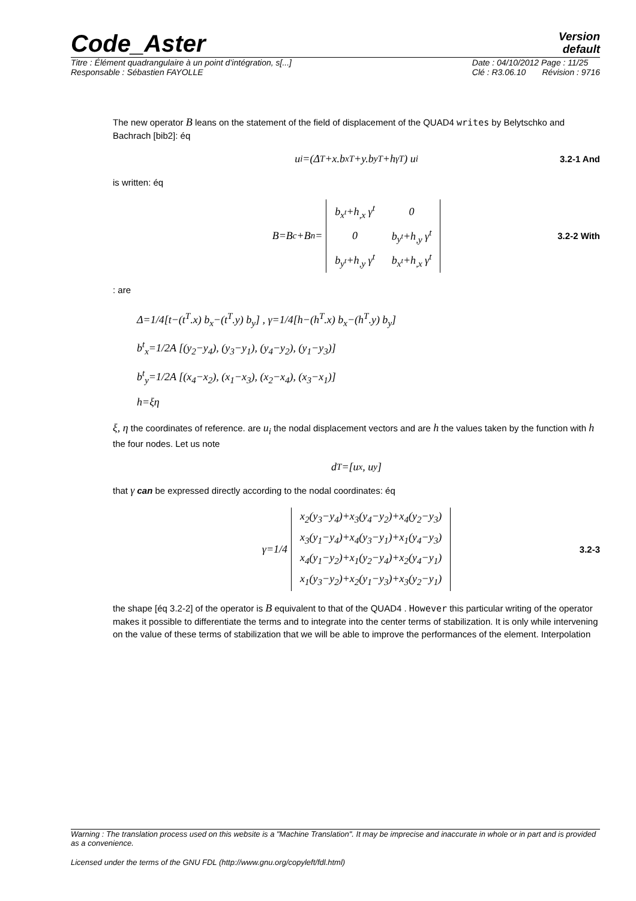Code_Aster
Version
default
Titre : Élément quadrangulaire à un point d’intégration, s[...]
Responsable : Sébastien FAYOLLE Date : 04/10/2012 Page : 11/25
Clé : R3.06.10 Révision : 9716
The new operator B leans on the statement of the field of displacement of the QUAD4 writes by Belytschko and Bachrach [bib2]: éq
u<sub>i</sub>=(Δ<sup>T</sup>+x.b<sub>x</sub><sup>T</sup>+y.b<sub>y</sub><sup>T</sup>+h<sub>γ</sub><sup>T</sup>) u<sub>i</sub> 3.2-1 And
is written: éq
B=B<sub>c</sub>+B<sub>n</sub>=
| b<sub>x<sup>t</sup></sub>+h<sub>,x</sub> γ<sup>t</sup> | 0 |
| 0 | b<sub>y<sup>t</sup></sub>+h<sub>,y</sub> γ<sup>t</sup> |
| b<sub>y<sup>t</sup></sub>+h<sub>,y</sub> γ<sup>t</sup> | b<sub>x<sup>t</sup></sub>+h<sub>,x</sub> γ<sup>t</sup> |
3.2-2 With
: are
Δ=1/4[t−(t<sup>T</sup>.x) b<sub>x</sub>−(t<sup>T</sup>.y) b<sub>y</sub>] , γ=1/4[h−(h<sup>T</sup>.x) b<sub>x</sub>−(h<sup>T</sup>.y) b<sub>y</sub>]
b<sup>t</sup><sub>x</sub>=1/2A [(y<sub>2</sub>−y<sub>4</sub>), (y<sub>3</sub>−y<sub>1</sub>), (y<sub>4</sub>−y<sub>2</sub>), (y<sub>1</sub>−y<sub>3</sub>)]
b<sup>t</sup><sub>y</sub>=1/2A [(x<sub>4</sub>−x<sub>2</sub>), (x<sub>1</sub>−x<sub>3</sub>), (x<sub>2</sub>−x<sub>4</sub>), (x<sub>3</sub>−x<sub>1</sub>)]
h=ξη
ξ, η the coordinates of reference. are u<sub>i</sub> the nodal displacement vectors and are h the values taken by the function with h the four nodes. Let us note
d<sup>T</sup>=[u<sub>x</sub>, u<sub>y</sub>]
that γ can be expressed directly according to the nodal coordinates: éq
γ=1/4
| x<sub>2</sub>(y<sub>3</sub>−y<sub>4</sub>)+x<sub>3</sub>(y<sub>4</sub>−y<sub>2</sub>)+x<sub>4</sub>(y<sub>2</sub>−y<sub>3</sub>) |
| x<sub>3</sub>(y<sub>1</sub>−y<sub>4</sub>)+x<sub>4</sub>(y<sub>3</sub>−y<sub>1</sub>)+x<sub>1</sub>(y<sub>4</sub>−y<sub>3</sub>) |
| x<sub>4</sub>(y<sub>1</sub>−y<sub>2</sub>)+x<sub>1</sub>(y<sub>2</sub>−y<sub>4</sub>)+x<sub>2</sub>(y<sub>4</sub>−y<sub>1</sub>) |
| x<sub>1</sub>(y<sub>3</sub>−y<sub>2</sub>)+x<sub>2</sub>(y<sub>1</sub>−y<sub>3</sub>)+x<sub>3</sub>(y<sub>2</sub>−y<sub>1</sub>) |
3.2-3
the shape [éq 3.2-2] of the operator is B equivalent to that of the QUAD4 . However this particular writing of the operator makes it possible to differentiate the terms and to integrate into the center terms of stabilization. It is only while intervening on the value of these terms of stabilization that we will be able to improve the performances of the element. Interpolation
Warning : The translation process used on this website is a "Machine Translation". It may be imprecise and inaccurate in whole or in part and is provided as a convenience.
Licensed under the terms of the GNU FDL (http://www.gnu.org/copyleft/fdl.html)